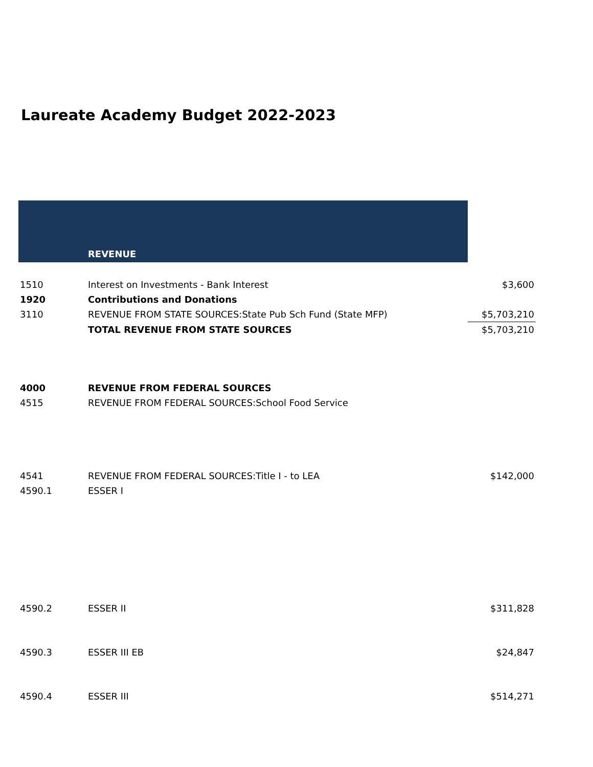Laureate Academy Budget 2022-2023
| | REVENUE | |
| 1510 | Interest on Investments - Bank Interest | $3,600 |
| 1920 | Contributions and Donations | |
| 3110 | REVENUE FROM STATE SOURCES:State Pub Sch Fund (State MFP) | $5,703,210 |
| | TOTAL REVENUE FROM STATE SOURCES | $5,703,210 |
| 4000 | REVENUE FROM FEDERAL SOURCES | |
| 4515 | REVENUE FROM FEDERAL SOURCES:School Food Service | |
| 4541 | REVENUE FROM FEDERAL SOURCES:Title I - to LEA | $142,000 |
| 4590.1 | ESSER I | |
| 4590.2 | ESSER II | $311,828 |
| 4590.3 | ESSER III EB | $24,847 |
| 4590.4 | ESSER III | $514,271 |